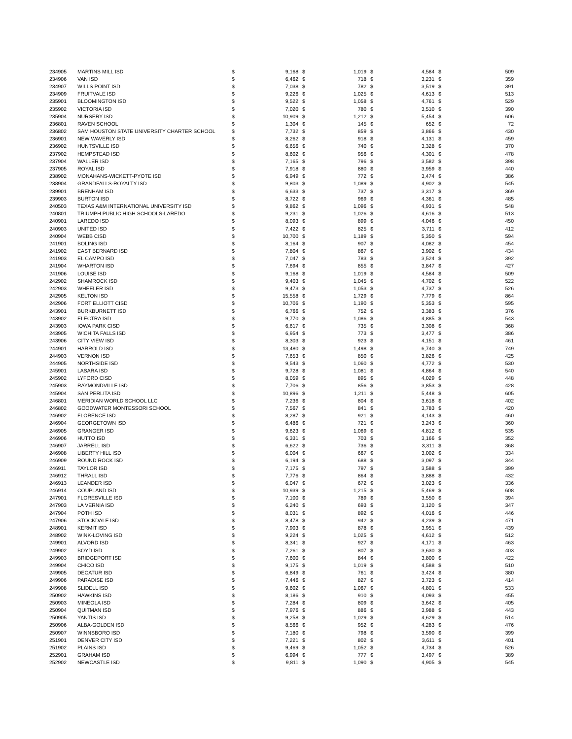| 234905 | MARTINS MILL ISD | $ | 9,168 | $ | 1,019 | $ | 4,584 | $ | 509 |
| 234906 | VAN ISD | $ | 6,462 | $ | 718 | $ | 3,231 | $ | 359 |
| 234907 | WILLS POINT ISD | $ | 7,038 | $ | 782 | $ | 3,519 | $ | 391 |
| 234909 | FRUITVALE ISD | $ | 9,226 | $ | 1,025 | $ | 4,613 | $ | 513 |
| 235901 | BLOOMINGTON ISD | $ | 9,522 | $ | 1,058 | $ | 4,761 | $ | 529 |
| 235902 | VICTORIA ISD | $ | 7,020 | $ | 780 | $ | 3,510 | $ | 390 |
| 235904 | NURSERY ISD | $ | 10,909 | $ | 1,212 | $ | 5,454 | $ | 606 |
| 236801 | RAVEN SCHOOL | $ | 1,304 | $ | 145 | $ | 652 | $ | 72 |
| 236802 | SAM HOUSTON STATE UNIVERSITY CHARTER SCHOOL | $ | 7,732 | $ | 859 | $ | 3,866 | $ | 430 |
| 236901 | NEW WAVERLY ISD | $ | 8,262 | $ | 918 | $ | 4,131 | $ | 459 |
| 236902 | HUNTSVILLE ISD | $ | 6,656 | $ | 740 | $ | 3,328 | $ | 370 |
| 237902 | HEMPSTEAD ISD | $ | 8,602 | $ | 956 | $ | 4,301 | $ | 478 |
| 237904 | WALLER ISD | $ | 7,165 | $ | 796 | $ | 3,582 | $ | 398 |
| 237905 | ROYAL ISD | $ | 7,918 | $ | 880 | $ | 3,959 | $ | 440 |
| 238902 | MONAHANS-WICKETT-PYOTE ISD | $ | 6,949 | $ | 772 | $ | 3,474 | $ | 386 |
| 238904 | GRANDFALLS-ROYALTY ISD | $ | 9,803 | $ | 1,089 | $ | 4,902 | $ | 545 |
| 239901 | BRENHAM ISD | $ | 6,633 | $ | 737 | $ | 3,317 | $ | 369 |
| 239903 | BURTON ISD | $ | 8,722 | $ | 969 | $ | 4,361 | $ | 485 |
| 240503 | TEXAS A&M INTERNATIONAL UNIVERSITY ISD | $ | 9,862 | $ | 1,096 | $ | 4,931 | $ | 548 |
| 240801 | TRIUMPH PUBLIC HIGH SCHOOLS-LAREDO | $ | 9,231 | $ | 1,026 | $ | 4,616 | $ | 513 |
| 240901 | LAREDO ISD | $ | 8,093 | $ | 899 | $ | 4,046 | $ | 450 |
| 240903 | UNITED ISD | $ | 7,422 | $ | 825 | $ | 3,711 | $ | 412 |
| 240904 | WEBB CISD | $ | 10,700 | $ | 1,189 | $ | 5,350 | $ | 594 |
| 241901 | BOLING ISD | $ | 8,164 | $ | 907 | $ | 4,082 | $ | 454 |
| 241902 | EAST BERNARD ISD | $ | 7,804 | $ | 867 | $ | 3,902 | $ | 434 |
| 241903 | EL CAMPO ISD | $ | 7,047 | $ | 783 | $ | 3,524 | $ | 392 |
| 241904 | WHARTON ISD | $ | 7,694 | $ | 855 | $ | 3,847 | $ | 427 |
| 241906 | LOUISE ISD | $ | 9,168 | $ | 1,019 | $ | 4,584 | $ | 509 |
| 242902 | SHAMROCK ISD | $ | 9,403 | $ | 1,045 | $ | 4,702 | $ | 522 |
| 242903 | WHEELER ISD | $ | 9,473 | $ | 1,053 | $ | 4,737 | $ | 526 |
| 242905 | KELTON ISD | $ | 15,558 | $ | 1,729 | $ | 7,779 | $ | 864 |
| 242906 | FORT ELLIOTT CISD | $ | 10,706 | $ | 1,190 | $ | 5,353 | $ | 595 |
| 243901 | BURKBURNETT ISD | $ | 6,766 | $ | 752 | $ | 3,383 | $ | 376 |
| 243902 | ELECTRA ISD | $ | 9,770 | $ | 1,086 | $ | 4,885 | $ | 543 |
| 243903 | IOWA PARK CISD | $ | 6,617 | $ | 735 | $ | 3,308 | $ | 368 |
| 243905 | WICHITA FALLS ISD | $ | 6,954 | $ | 773 | $ | 3,477 | $ | 386 |
| 243906 | CITY VIEW ISD | $ | 8,303 | $ | 923 | $ | 4,151 | $ | 461 |
| 244901 | HARROLD ISD | $ | 13,480 | $ | 1,498 | $ | 6,740 | $ | 749 |
| 244903 | VERNON ISD | $ | 7,653 | $ | 850 | $ | 3,826 | $ | 425 |
| 244905 | NORTHSIDE ISD | $ | 9,543 | $ | 1,060 | $ | 4,772 | $ | 530 |
| 245901 | LASARA ISD | $ | 9,728 | $ | 1,081 | $ | 4,864 | $ | 540 |
| 245902 | LYFORD CISD | $ | 8,059 | $ | 895 | $ | 4,029 | $ | 448 |
| 245903 | RAYMONDVILLE ISD | $ | 7,706 | $ | 856 | $ | 3,853 | $ | 428 |
| 245904 | SAN PERLITA ISD | $ | 10,896 | $ | 1,211 | $ | 5,448 | $ | 605 |
| 246801 | MERIDIAN WORLD SCHOOL LLC | $ | 7,236 | $ | 804 | $ | 3,618 | $ | 402 |
| 246802 | GOODWATER MONTESSORI SCHOOL | $ | 7,567 | $ | 841 | $ | 3,783 | $ | 420 |
| 246902 | FLORENCE ISD | $ | 8,287 | $ | 921 | $ | 4,143 | $ | 460 |
| 246904 | GEORGETOWN ISD | $ | 6,486 | $ | 721 | $ | 3,243 | $ | 360 |
| 246905 | GRANGER ISD | $ | 9,623 | $ | 1,069 | $ | 4,812 | $ | 535 |
| 246906 | HUTTO ISD | $ | 6,331 | $ | 703 | $ | 3,166 | $ | 352 |
| 246907 | JARRELL ISD | $ | 6,622 | $ | 736 | $ | 3,311 | $ | 368 |
| 246908 | LIBERTY HILL ISD | $ | 6,004 | $ | 667 | $ | 3,002 | $ | 334 |
| 246909 | ROUND ROCK ISD | $ | 6,194 | $ | 688 | $ | 3,097 | $ | 344 |
| 246911 | TAYLOR ISD | $ | 7,175 | $ | 797 | $ | 3,588 | $ | 399 |
| 246912 | THRALL ISD | $ | 7,776 | $ | 864 | $ | 3,888 | $ | 432 |
| 246913 | LEANDER ISD | $ | 6,047 | $ | 672 | $ | 3,023 | $ | 336 |
| 246914 | COUPLAND ISD | $ | 10,939 | $ | 1,215 | $ | 5,469 | $ | 608 |
| 247901 | FLORESVILLE ISD | $ | 7,100 | $ | 789 | $ | 3,550 | $ | 394 |
| 247903 | LA VERNIA ISD | $ | 6,240 | $ | 693 | $ | 3,120 | $ | 347 |
| 247904 | POTH ISD | $ | 8,031 | $ | 892 | $ | 4,016 | $ | 446 |
| 247906 | STOCKDALE ISD | $ | 8,478 | $ | 942 | $ | 4,239 | $ | 471 |
| 248901 | KERMIT ISD | $ | 7,903 | $ | 878 | $ | 3,951 | $ | 439 |
| 248902 | WINK-LOVING ISD | $ | 9,224 | $ | 1,025 | $ | 4,612 | $ | 512 |
| 249901 | ALVORD ISD | $ | 8,341 | $ | 927 | $ | 4,171 | $ | 463 |
| 249902 | BOYD ISD | $ | 7,261 | $ | 807 | $ | 3,630 | $ | 403 |
| 249903 | BRIDGEPORT ISD | $ | 7,600 | $ | 844 | $ | 3,800 | $ | 422 |
| 249904 | CHICO ISD | $ | 9,175 | $ | 1,019 | $ | 4,588 | $ | 510 |
| 249905 | DECATUR ISD | $ | 6,849 | $ | 761 | $ | 3,424 | $ | 380 |
| 249906 | PARADISE ISD | $ | 7,446 | $ | 827 | $ | 3,723 | $ | 414 |
| 249908 | SLIDELL ISD | $ | 9,602 | $ | 1,067 | $ | 4,801 | $ | 533 |
| 250902 | HAWKINS ISD | $ | 8,186 | $ | 910 | $ | 4,093 | $ | 455 |
| 250903 | MINEOLA ISD | $ | 7,284 | $ | 809 | $ | 3,642 | $ | 405 |
| 250904 | QUITMAN ISD | $ | 7,976 | $ | 886 | $ | 3,988 | $ | 443 |
| 250905 | YANTIS ISD | $ | 9,258 | $ | 1,029 | $ | 4,629 | $ | 514 |
| 250906 | ALBA-GOLDEN ISD | $ | 8,566 | $ | 952 | $ | 4,283 | $ | 476 |
| 250907 | WINNSBORO ISD | $ | 7,180 | $ | 798 | $ | 3,590 | $ | 399 |
| 251901 | DENVER CITY ISD | $ | 7,221 | $ | 802 | $ | 3,611 | $ | 401 |
| 251902 | PLAINS ISD | $ | 9,469 | $ | 1,052 | $ | 4,734 | $ | 526 |
| 252901 | GRAHAM ISD | $ | 6,994 | $ | 777 | $ | 3,497 | $ | 389 |
| 252902 | NEWCASTLE ISD | $ | 9,811 | $ | 1,090 | $ | 4,905 | $ | 545 |